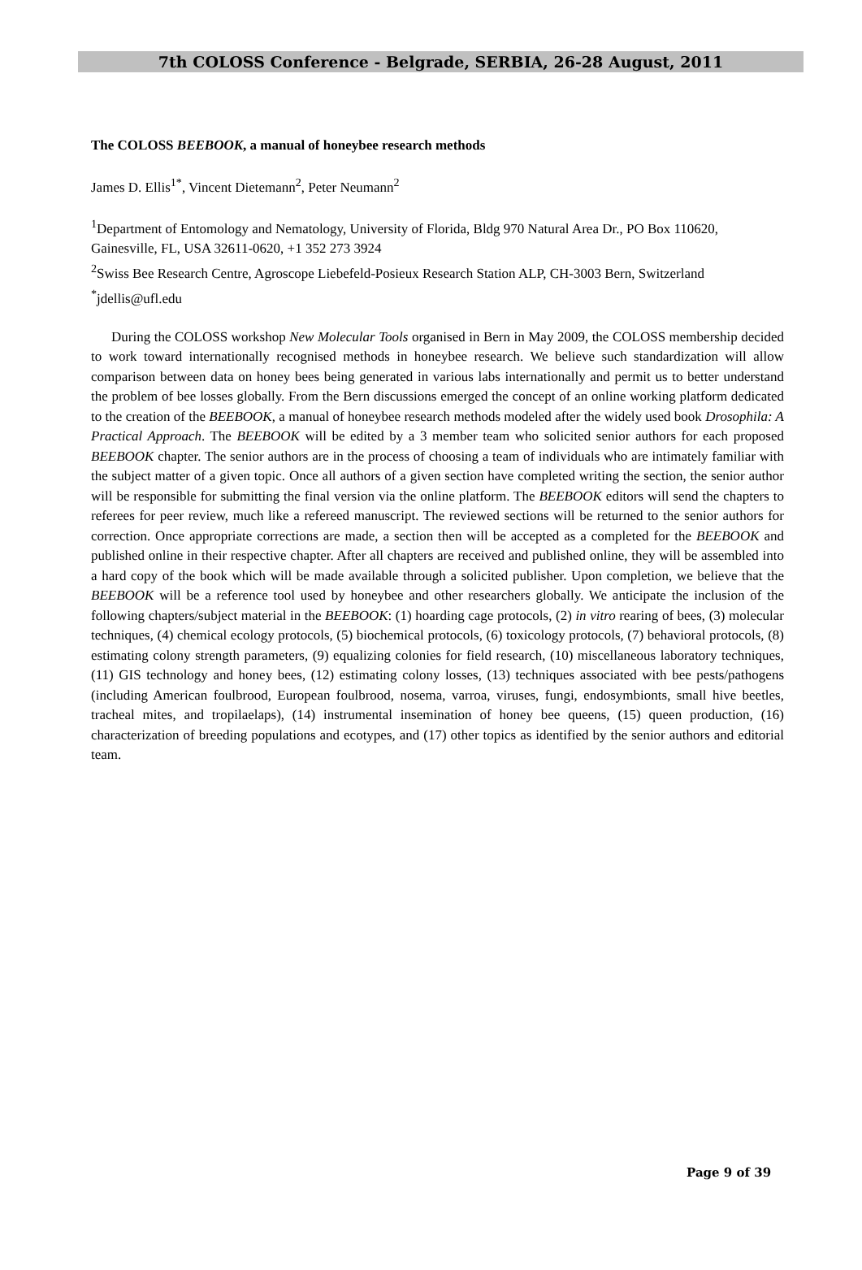7th COLOSS Conference - Belgrade, SERBIA, 26-28 August, 2011
The COLOSS BEEBOOK, a manual of honeybee research methods
James D. Ellis<sup>1*</sup>, Vincent Dietemann<sup>2</sup>, Peter Neumann<sup>2</sup>
<sup>1</sup> Department of Entomology and Nematology, University of Florida, Bldg 970 Natural Area Dr., PO Box 110620, Gainesville, FL, USA 32611-0620, +1 352 273 3924
<sup>2</sup> Swiss Bee Research Centre, Agroscope Liebefeld-Posieux Research Station ALP, CH-3003 Bern, Switzerland
<sup>*</sup> jdellis@ufl.edu
During the COLOSS workshop New Molecular Tools organised in Bern in May 2009, the COLOSS membership decided to work toward internationally recognised methods in honeybee research. We believe such standardization will allow comparison between data on honey bees being generated in various labs internationally and permit us to better understand the problem of bee losses globally. From the Bern discussions emerged the concept of an online working platform dedicated to the creation of the BEEBOOK, a manual of honeybee research methods modeled after the widely used book Drosophila: A Practical Approach. The BEEBOOK will be edited by a 3 member team who solicited senior authors for each proposed BEEBOOK chapter. The senior authors are in the process of choosing a team of individuals who are intimately familiar with the subject matter of a given topic. Once all authors of a given section have completed writing the section, the senior author will be responsible for submitting the final version via the online platform. The BEEBOOK editors will send the chapters to referees for peer review, much like a refereed manuscript. The reviewed sections will be returned to the senior authors for correction. Once appropriate corrections are made, a section then will be accepted as a completed for the BEEBOOK and published online in their respective chapter. After all chapters are received and published online, they will be assembled into a hard copy of the book which will be made available through a solicited publisher. Upon completion, we believe that the BEEBOOK will be a reference tool used by honeybee and other researchers globally. We anticipate the inclusion of the following chapters/subject material in the BEEBOOK: (1) hoarding cage protocols, (2) in vitro rearing of bees, (3) molecular techniques, (4) chemical ecology protocols, (5) biochemical protocols, (6) toxicology protocols, (7) behavioral protocols, (8) estimating colony strength parameters, (9) equalizing colonies for field research, (10) miscellaneous laboratory techniques, (11) GIS technology and honey bees, (12) estimating colony losses, (13) techniques associated with bee pests/pathogens (including American foulbrood, European foulbrood, nosema, varroa, viruses, fungi, endosymbionts, small hive beetles, tracheal mites, and tropilaelaps), (14) instrumental insemination of honey bee queens, (15) queen production, (16) characterization of breeding populations and ecotypes, and (17) other topics as identified by the senior authors and editorial team.
Page 9 of 39